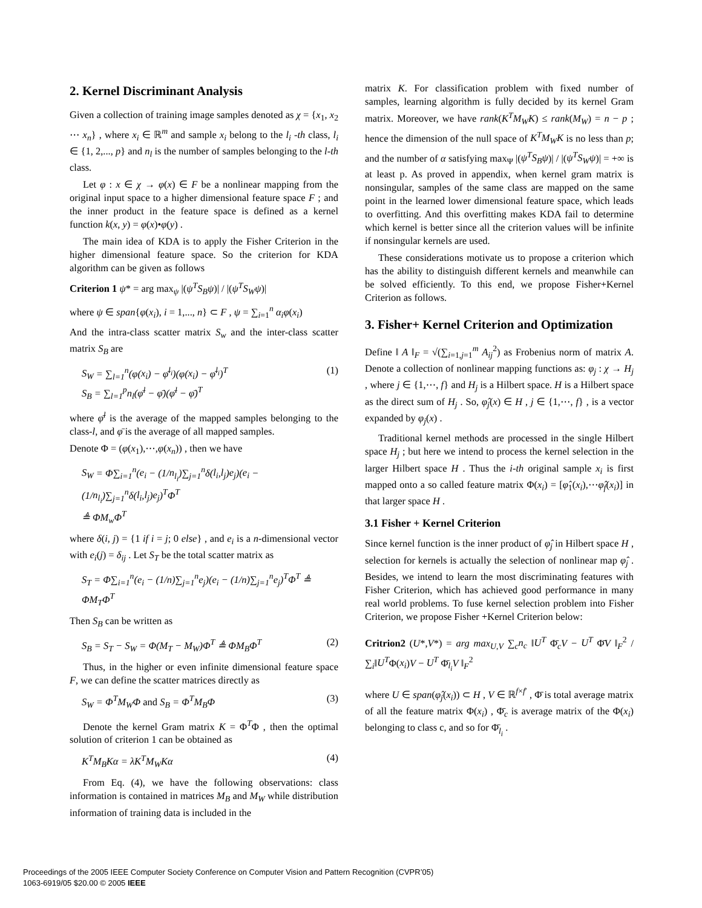2. Kernel Discriminant Analysis
Given a collection of training image samples denoted as χ = {x<sub>1</sub>, x<sub>2</sub> ⋯ x<sub>n</sub>} , where x<sub>i</sub> ∈ ℝ<sup>m</sup> and sample x<sub>i</sub> belong to the l<sub>i</sub> -th class, l<sub>i</sub> ∈ {1, 2,..., p} and n<sub>l</sub> is the number of samples belonging to the l-th class.
Let φ : x ∈ χ → φ(x) ∈ F be a nonlinear mapping from the original input space to a higher dimensional feature space F ; and the inner product in the feature space is defined as a kernel function k(x, y) = φ(x)•φ(y) .
The main idea of KDA is to apply the Fisher Criterion in the higher dimensional feature space. So the criterion for KDA algorithm can be given as follows
Criterion 1 ψ* = arg max<sub>ψ</sub> |(ψ<sup>T</sup>S<sub>B</sub>ψ)| / |(ψ<sup>T</sup>S<sub>W</sub>ψ)|
where ψ ∈ span{φ(x<sub>i</sub>), i = 1,..., n} ⊂ F , ψ = ∑<sub>i=1</sub><sup>n</sup> α<sub>i</sub>φ(x<sub>i</sub>)
And the intra-class scatter matrix S<sub>w</sub> and the inter-class scatter matrix S<sub>B</sub> are
S<sub>W</sub> = ∑<sub>l=1</sub><sup>n</sup>(φ(x<sub>i</sub>) − φ̄<sup>l<sub>i</sub></sup>)(φ(x<sub>i</sub>) − φ̄<sup>l<sub>i</sub></sup>)<sup>T</sup>
S<sub>B</sub> = ∑<sub>l=1</sub><sup>p</sup>n<sub>l</sub>(φ̄<sup>l</sup> − φ̄)(φ̄<sup>l</sup> − φ̄)<sup>T</sup> (1)
where φ̄<sup>l</sup> is the average of the mapped samples belonging to the class-l, and φ̄ is the average of all mapped samples.
Denote Φ = (φ(x<sub>1</sub>),⋯,φ(x<sub>n</sub>)) , then we have
S<sub>W</sub> = Φ∑<sub>i=1</sub><sup>n</sup>(e<sub>i</sub> − (1/n<sub>l<sub>i</sub></sub>)∑<sub>j=1</sub><sup>n</sup>δ(l<sub>i</sub>,l<sub>j</sub>)e<sub>j</sub>)(e<sub>i</sub> − (1/n<sub>l<sub>i</sub></sub>)∑<sub>j=1</sub><sup>n</sup>δ(l<sub>i</sub>,l<sub>j</sub>)e<sub>j</sub>)<sup>T</sup>Φ<sup>T</sup>
≜ ΦM<sub>w</sub> Φ<sup>T</sup>
where δ(i, j) = {1 if i = j; 0 else} , and e<sub>i</sub> is a n-dimensional vector with e<sub>i</sub>(j) = δ<sub>ij</sub> . Let S<sub>T</sub> be the total scatter matrix as
S<sub>T</sub> = Φ∑<sub>i=1</sub><sup>n</sup>(e<sub>i</sub> − (1/n)∑<sub>j=1</sub><sup>n</sup>e<sub>j</sub>)(e<sub>i</sub> − (1/n)∑<sub>j=1</sub><sup>n</sup>e<sub>j</sub>)<sup>T</sup>Φ<sup>T</sup> ≜ ΦM<sub>T</sub>Φ<sup>T</sup>
Then S<sub>B</sub> can be written as
S<sub>B</sub> = S<sub>T</sub> − S<sub>W</sub> = Φ(M<sub>T</sub> − M<sub>W</sub>)Φ<sup>T</sup> ≜ ΦM<sub>B</sub>Φ<sup>T</sup> (2)
Thus, in the higher or even infinite dimensional feature space F, we can define the scatter matrices directly as
S<sub>W</sub> = Φ<sup>T</sup>M<sub>W</sub>Φ and S<sub>B</sub> = Φ<sup>T</sup>M<sub>B</sub>Φ (3)
Denote the kernel Gram matrix K = Φ<sup>T</sup>Φ , then the optimal solution of criterion 1 can be obtained as
K<sup>T</sup>M<sub>B</sub>Kα = λK<sup>T</sup>M<sub>W</sub>Kα (4)
From Eq. (4), we have the following observations: class information is contained in matrices M<sub>B</sub> and M<sub>W</sub> while distribution information of training data is included in the
matrix K. For classification problem with fixed number of samples, learning algorithm is fully decided by its kernel Gram matrix. Moreover, we have rank(K<sup>T</sup>M<sub>W</sub>K) ≤ rank(M<sub>W</sub>) = n − p ; hence the dimension of the null space of K<sup>T</sup>M<sub>W</sub>K is no less than p; and the number of α satisfying max<sub>Ψ</sub> |(ψ<sup>T</sup>S<sub>B</sub>ψ)| / |(ψ<sup>T</sup>S<sub>W</sub>ψ)| = +∞ is at least p. As proved in appendix, when kernel gram matrix is nonsingular, samples of the same class are mapped on the same point in the learned lower dimensional feature space, which leads to overfitting. And this overfitting makes KDA fail to determine which kernel is better since all the criterion values will be infinite if nonsingular kernels are used.
These considerations motivate us to propose a criterion which has the ability to distinguish different kernels and meanwhile can be solved efficiently. To this end, we propose Fisher+Kernel Criterion as follows.
3. Fisher+ Kernel Criterion and Optimization
Define ‖ A ‖<sub>F</sub> = √(∑<sub>i=1,j=1</sub><sup>m</sup> A<sub>ij</sub><sup>2</sup>) as Frobenius norm of matrix A. Denote a collection of nonlinear mapping functions as: φ<sub>j</sub> : χ → H<sub>j</sub> , where j ∈ {1,⋯, f} and H<sub>j</sub> is a Hilbert space. H is a Hilbert space as the direct sum of H<sub>j</sub> . So, φ̂<sub>j</sub>(x) ∈ H , j ∈ {1,⋯, f} , is a vector expanded by φ<sub>j</sub>(x) .
Traditional kernel methods are processed in the single Hilbert space H<sub>j</sub> ; but here we intend to process the kernel selection in the larger Hilbert space H . Thus the i-th original sample x<sub>i</sub> is first mapped onto a so called feature matrix Φ(x<sub>i</sub>) = [φ̂<sub>1</sub>(x<sub>i</sub>),⋯φ̂<sub>f</sub>(x<sub>i</sub>)] in that larger space H .
3.1 Fisher + Kernel Criterion
Since kernel function is the inner product of φ̂<sub>j</sub> in Hilbert space H , selection for kernels is actually the selection of nonlinear map φ̂<sub>j</sub> . Besides, we intend to learn the most discriminating features with Fisher Criterion, which has achieved good performance in many real world problems. To fuse kernel selection problem into Fisher Criterion, we propose Fisher +Kernel Criterion below:
Critrion2 (U*,V*) = arg max<sub>U,V</sub> ∑<sub>c</sub>n<sub>c</sub> ‖U<sup>T</sup> Φ̄<sub>c</sub>V − U<sup>T</sup> Φ̄V ‖<sub>F</sub><sup>2</sup> / ∑<sub>i</sub>‖U<sup>T</sup>Φ(x<sub>i</sub>)V − U<sup>T</sup> Φ̄<sub>l<sub>i</sub></sub>V ‖<sub>F</sub><sup>2</sup>
where U ∈ span(φ̂<sub>j</sub>(x<sub>i</sub>)) ⊂ H , V ∈ ℝ<sup>f×f′</sup> , Φ̄ is total average matrix of all the feature matrix Φ(x<sub>i</sub>) , Φ̄<sub>c</sub> is average matrix of the Φ(x<sub>i</sub>) belonging to class c, and so for Φ̄<sub>l<sub>i</sub></sub> .
Proceedings of the 2005 IEEE Computer Society Conference on Computer Vision and Pattern Recognition (CVPR’05)
1063-6919/05 $20.00 © 2005 IEEE